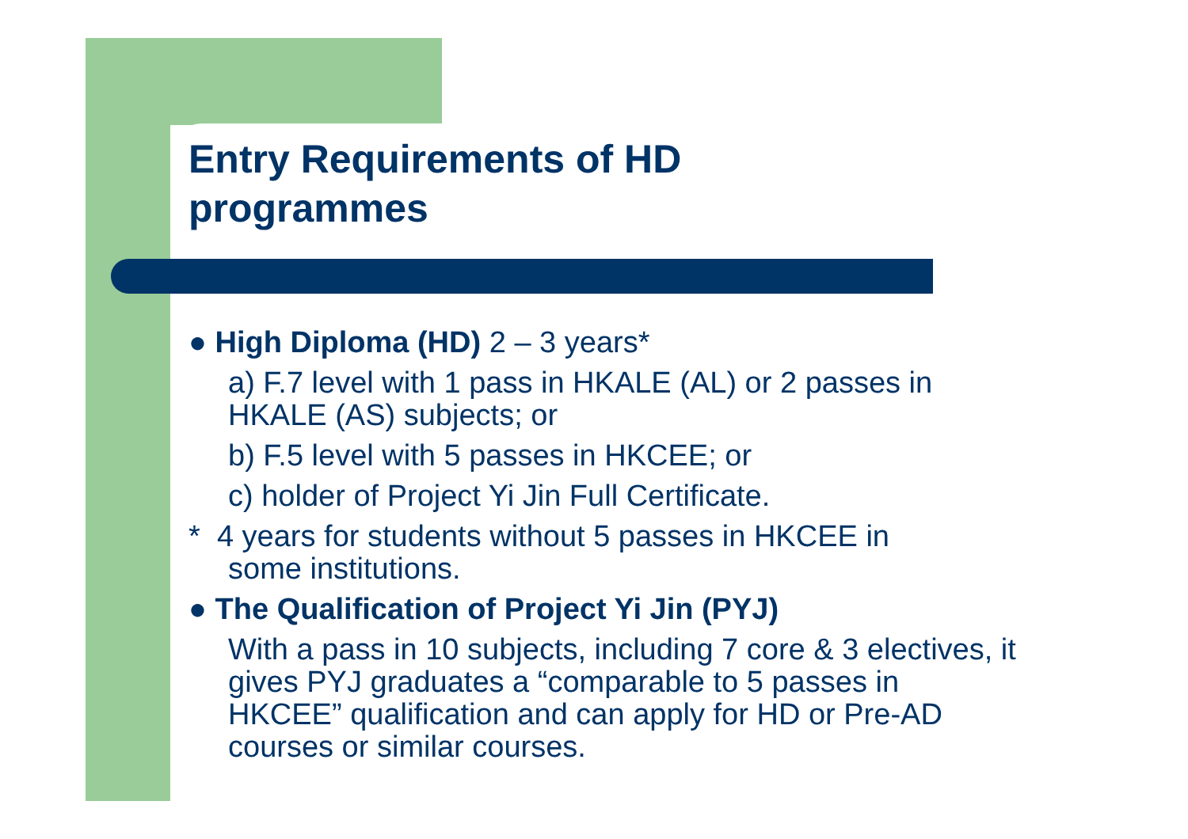Entry Requirements of HD
programmes
● High Diploma (HD) 2 – 3 years*
a) F.7 level with 1 pass in HKALE (AL) or 2 passes in HKALE (AS) subjects; or
b) F.5 level with 5 passes in HKCEE; or
c) holder of Project Yi Jin Full Certificate.
* 4 years for students without 5 passes in HKCEE in
some institutions.
● The Qualification of Project Yi Jin (PYJ)
With a pass in 10 subjects, including 7 core & 3 electives, it gives PYJ graduates a “comparable to 5 passes in HKCEE” qualification and can apply for HD or Pre-AD courses or similar courses.